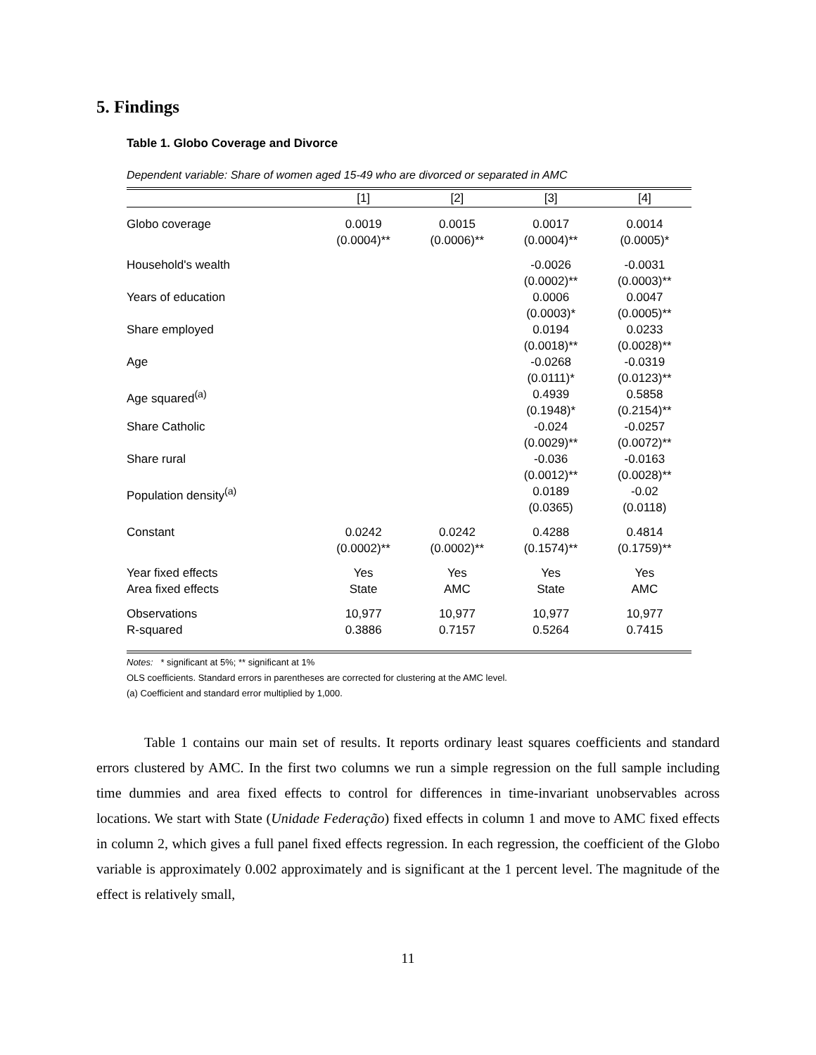5. Findings
Table 1. Globo Coverage and Divorce
Dependent variable: Share of women aged 15-49 who are divorced or separated in AMC
| | [1] | [2] | [3] | [4] |
| --- | --- | --- | --- | --- |
| Globo coverage | 0.0019 (0.0004)** | 0.0015 (0.0006)** | 0.0017 (0.0004)** | 0.0014 (0.0005)* |
| Household's wealth | | | -0.0026 (0.0002)** | -0.0031 (0.0003)** |
| Years of education | | | 0.0006 (0.0003)* | 0.0047 (0.0005)** |
| Share employed | | | 0.0194 (0.0018)** | 0.0233 (0.0028)** |
| Age | | | -0.0268 (0.0111)* | -0.0319 (0.0123)** |
| Age squared<sup>(a)</sup> | | | 0.4939 (0.1948)* | 0.5858 (0.2154)** |
| Share Catholic | | | -0.024 (0.0029)** | -0.0257 (0.0072)** |
| Share rural | | | -0.036 (0.0012)** | -0.0163 (0.0028)** |
| Population density<sup>(a)</sup> | | | 0.0189 (0.0365) | -0.02 (0.0118) |
| Constant | 0.0242 (0.0002)** | 0.0242 (0.0002)** | 0.4288 (0.1574)** | 0.4814 (0.1759)** |
| Year fixed effects Area fixed effects | Yes State | Yes AMC | Yes State | Yes AMC |
| Observations R-squared | 10,977 0.3886 | 10,977 0.7157 | 10,977 0.5264 | 10,977 0.7415 |
Notes: * significant at 5%; ** significant at 1%
OLS coefficients. Standard errors in parentheses are corrected for clustering at the AMC level.
(a) Coefficient and standard error multiplied by 1,000.
Table 1 contains our main set of results. It reports ordinary least squares coefficients and standard errors clustered by AMC. In the first two columns we run a simple regression on the full sample including time dummies and area fixed effects to control for differences in time-invariant unobservables across locations. We start with State (Unidade Federação) fixed effects in column 1 and move to AMC fixed effects in column 2, which gives a full panel fixed effects regression. In each regression, the coefficient of the Globo variable is approximately 0.002 approximately and is significant at the 1 percent level. The magnitude of the effect is relatively small,
11